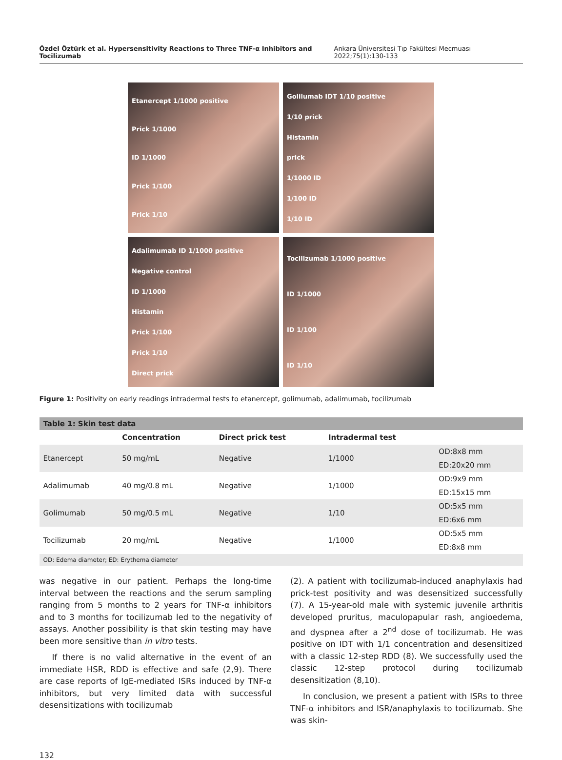Özdel Öztürk et al. Hypersensitivity Reactions to Three TNF-α Inhibitors and Tocilizumab Ankara Üniversitesi Tıp Fakültesi Mecmuası 2022;75(1):130-133
Etanercept 1/1000 positive
Prick 1/1000
ID 1/1000
Prick 1/100
Prick 1/10
Golilumab IDT 1/10 positive
1/10 prick
Histamin
prick
1/1000 ID
1/100 ID
1/10 ID
Adalimumab ID 1/1000 positive
Negative control
ID 1/1000
Histamin
Prick 1/100
Prick 1/10
Direct prick
Tocilizumab 1/1000 positive
ID 1/1000
ID 1/100
ID 1/10
Figure 1: Positivity on early readings intradermal tests to etanercept, golimumab, adalimumab, tocilizumab
| Table 1: Skin test data | | | | |
| --- | --- | --- | --- | --- |
| | Concentration | Direct prick test | Intradermal test | |
| Etanercept | 50 mg/mL | Negative | 1/1000 | OD:8x8 mm |
| | | | | ED:20x20 mm |
| Adalimumab | 40 mg/0.8 mL | Negative | 1/1000 | OD:9x9 mm |
| | | | | ED:15x15 mm |
| Golimumab | 50 mg/0.5 mL | Negative | 1/10 | OD:5x5 mm |
| | | | | ED:6x6 mm |
| Tocilizumab | 20 mg/mL | Negative | 1/1000 | OD:5x5 mm |
| | | | | ED:8x8 mm |
| OD: Edema diameter; ED: Erythema diameter | | | | |
was negative in our patient. Perhaps the long-time interval between the reactions and the serum sampling ranging from 5 months to 2 years for TNF-α inhibitors and to 3 months for tocilizumab led to the negativity of assays. Another possibility is that skin testing may have been more sensitive than in vitro tests.
If there is no valid alternative in the event of an immediate HSR, RDD is effective and safe (2,9). There are case reports of IgE-mediated ISRs induced by TNF-α inhibitors, but very limited data with successful desensitizations with tocilizumab
(2). A patient with tocilizumab-induced anaphylaxis had prick-test positivity and was desensitized successfully (7). A 15-year-old male with systemic juvenile arthritis developed pruritus, maculopapular rash, angioedema, and dyspnea after a 2<sup>nd</sup> dose of tocilizumab. He was positive on IDT with 1/1 concentration and desensitized with a classic 12-step RDD (8). We successfully used the classic 12-step protocol during tocilizumab desensitization (8,10).
In conclusion, we present a patient with ISRs to three TNF-α inhibitors and ISR/anaphylaxis to tocilizumab. She was skin-
132